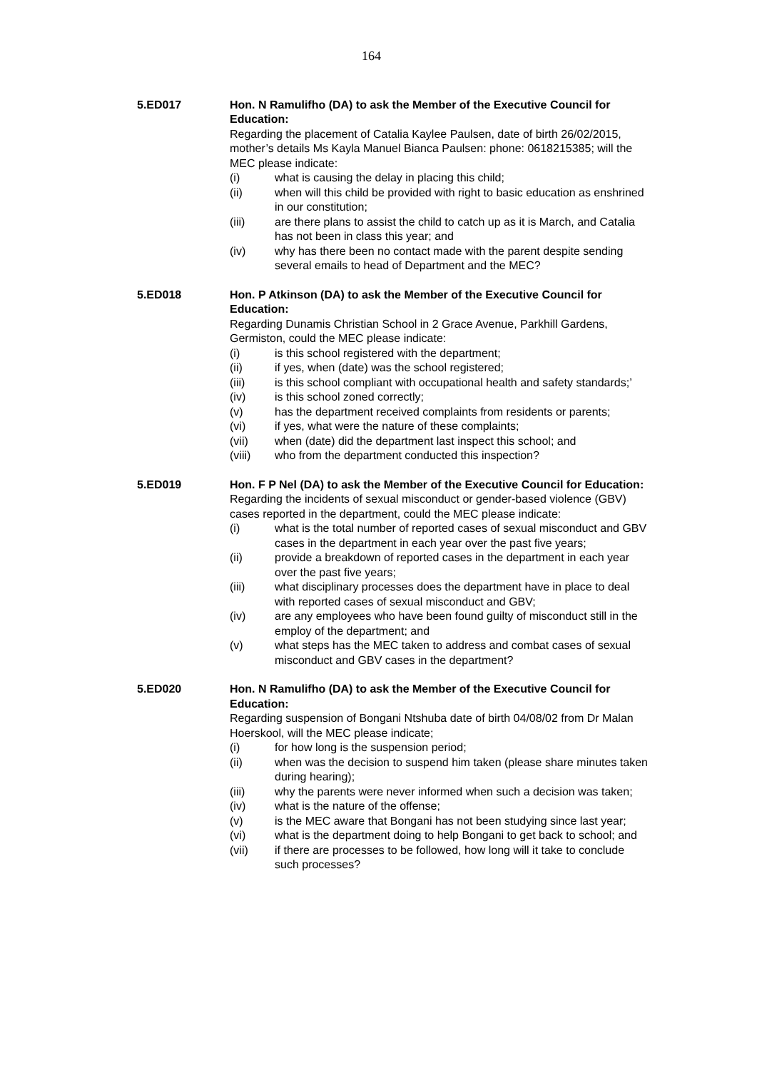164
5.ED017 Hon. N Ramulifho (DA) to ask the Member of the Executive Council for Education:
Regarding the placement of Catalia Kaylee Paulsen, date of birth 26/02/2015, mother’s details Ms Kayla Manuel Bianca Paulsen: phone: 0618215385; will the MEC please indicate:
(i) what is causing the delay in placing this child;
(ii) when will this child be provided with right to basic education as enshrined in our constitution;
(iii) are there plans to assist the child to catch up as it is March, and Catalia has not been in class this year; and
(iv) why has there been no contact made with the parent despite sending several emails to head of Department and the MEC?
5.ED018 Hon. P Atkinson (DA) to ask the Member of the Executive Council for Education:
Regarding Dunamis Christian School in 2 Grace Avenue, Parkhill Gardens, Germiston, could the MEC please indicate:
(i) is this school registered with the department;
(ii) if yes, when (date) was the school registered;
(iii) is this school compliant with occupational health and safety standards;’
(iv) is this school zoned correctly;
(v) has the department received complaints from residents or parents;
(vi) if yes, what were the nature of these complaints;
(vii) when (date) did the department last inspect this school; and
(viii) who from the department conducted this inspection?
5.ED019 Hon. F P Nel (DA) to ask the Member of the Executive Council for Education:
Regarding the incidents of sexual misconduct or gender-based violence (GBV) cases reported in the department, could the MEC please indicate:
(i) what is the total number of reported cases of sexual misconduct and GBV cases in the department in each year over the past five years;
(ii) provide a breakdown of reported cases in the department in each year over the past five years;
(iii) what disciplinary processes does the department have in place to deal with reported cases of sexual misconduct and GBV;
(iv) are any employees who have been found guilty of misconduct still in the employ of the department; and
(v) what steps has the MEC taken to address and combat cases of sexual misconduct and GBV cases in the department?
5.ED020 Hon. N Ramulifho (DA) to ask the Member of the Executive Council for Education:
Regarding suspension of Bongani Ntshuba date of birth 04/08/02 from Dr Malan Hoerskool, will the MEC please indicate;
(i) for how long is the suspension period;
(ii) when was the decision to suspend him taken (please share minutes taken during hearing);
(iii) why the parents were never informed when such a decision was taken;
(iv) what is the nature of the offense;
(v) is the MEC aware that Bongani has not been studying since last year;
(vi) what is the department doing to help Bongani to get back to school; and
(vii) if there are processes to be followed, how long will it take to conclude such processes?